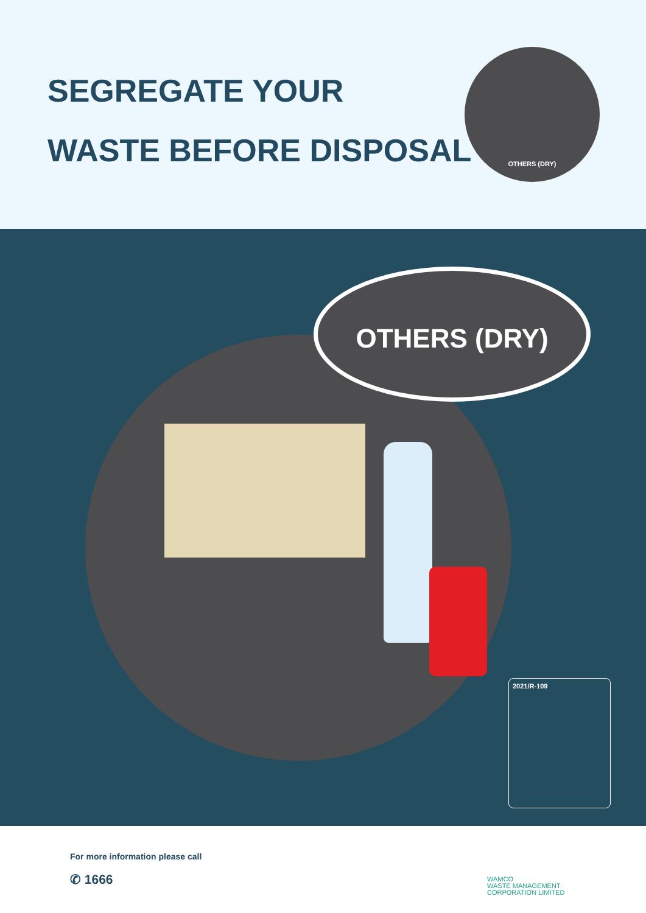SEGREGATE YOUR
WASTE BEFORE DISPOSAL
OTHERS (DRY)
OTHERS (DRY)
2021/R-109
For more information please call
✆ 1666
WAMCO
WASTE MANAGEMENT
CORPORATION LIMITED